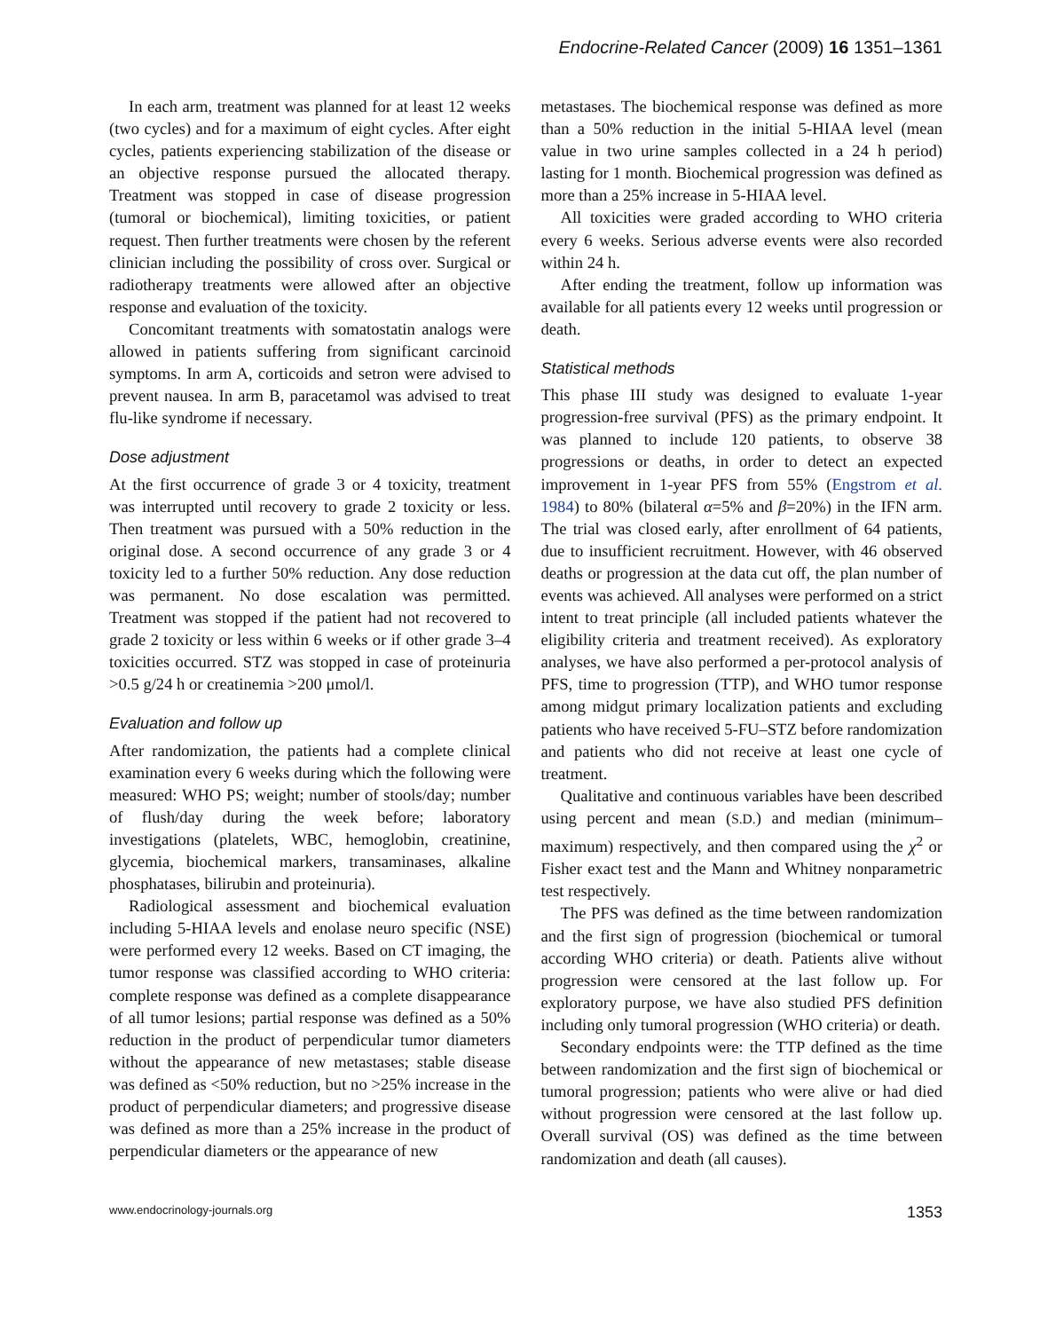Endocrine-Related Cancer (2009) 16 1351–1361
In each arm, treatment was planned for at least 12 weeks (two cycles) and for a maximum of eight cycles. After eight cycles, patients experiencing stabilization of the disease or an objective response pursued the allocated therapy. Treatment was stopped in case of disease progression (tumoral or biochemical), limiting toxicities, or patient request. Then further treatments were chosen by the referent clinician including the possibility of cross over. Surgical or radiotherapy treatments were allowed after an objective response and evaluation of the toxicity.
Concomitant treatments with somatostatin analogs were allowed in patients suffering from significant carcinoid symptoms. In arm A, corticoids and setron were advised to prevent nausea. In arm B, paracetamol was advised to treat flu-like syndrome if necessary.
Dose adjustment
At the first occurrence of grade 3 or 4 toxicity, treatment was interrupted until recovery to grade 2 toxicity or less. Then treatment was pursued with a 50% reduction in the original dose. A second occurrence of any grade 3 or 4 toxicity led to a further 50% reduction. Any dose reduction was permanent. No dose escalation was permitted. Treatment was stopped if the patient had not recovered to grade 2 toxicity or less within 6 weeks or if other grade 3–4 toxicities occurred. STZ was stopped in case of proteinuria >0.5 g/24 h or creatinemia >200 μmol/l.
Evaluation and follow up
After randomization, the patients had a complete clinical examination every 6 weeks during which the following were measured: WHO PS; weight; number of stools/day; number of flush/day during the week before; laboratory investigations (platelets, WBC, hemoglobin, creatinine, glycemia, biochemical markers, transaminases, alkaline phosphatases, bilirubin and proteinuria).
Radiological assessment and biochemical evaluation including 5-HIAA levels and enolase neuro specific (NSE) were performed every 12 weeks. Based on CT imaging, the tumor response was classified according to WHO criteria: complete response was defined as a complete disappearance of all tumor lesions; partial response was defined as a 50% reduction in the product of perpendicular tumor diameters without the appearance of new metastases; stable disease was defined as <50% reduction, but no >25% increase in the product of perpendicular diameters; and progressive disease was defined as more than a 25% increase in the product of perpendicular diameters or the appearance of new
metastases. The biochemical response was defined as more than a 50% reduction in the initial 5-HIAA level (mean value in two urine samples collected in a 24 h period) lasting for 1 month. Biochemical progression was defined as more than a 25% increase in 5-HIAA level.
All toxicities were graded according to WHO criteria every 6 weeks. Serious adverse events were also recorded within 24 h.
After ending the treatment, follow up information was available for all patients every 12 weeks until progression or death.
Statistical methods
This phase III study was designed to evaluate 1-year progression-free survival (PFS) as the primary endpoint. It was planned to include 120 patients, to observe 38 progressions or deaths, in order to detect an expected improvement in 1-year PFS from 55% (Engstrom et al. 1984) to 80% (bilateral α=5% and β=20%) in the IFN arm. The trial was closed early, after enrollment of 64 patients, due to insufficient recruitment. However, with 46 observed deaths or progression at the data cut off, the plan number of events was achieved. All analyses were performed on a strict intent to treat principle (all included patients whatever the eligibility criteria and treatment received). As exploratory analyses, we have also performed a per-protocol analysis of PFS, time to progression (TTP), and WHO tumor response among midgut primary localization patients and excluding patients who have received 5-FU–STZ before randomization and patients who did not receive at least one cycle of treatment.
Qualitative and continuous variables have been described using percent and mean (S.D.) and median (minimum–maximum) respectively, and then compared using the χ<sup>2</sup> or Fisher exact test and the Mann and Whitney nonparametric test respectively.
The PFS was defined as the time between randomization and the first sign of progression (biochemical or tumoral according WHO criteria) or death. Patients alive without progression were censored at the last follow up. For exploratory purpose, we have also studied PFS definition including only tumoral progression (WHO criteria) or death.
Secondary endpoints were: the TTP defined as the time between randomization and the first sign of biochemical or tumoral progression; patients who were alive or had died without progression were censored at the last follow up. Overall survival (OS) was defined as the time between randomization and death (all causes).
www.endocrinology-journals.org 1353